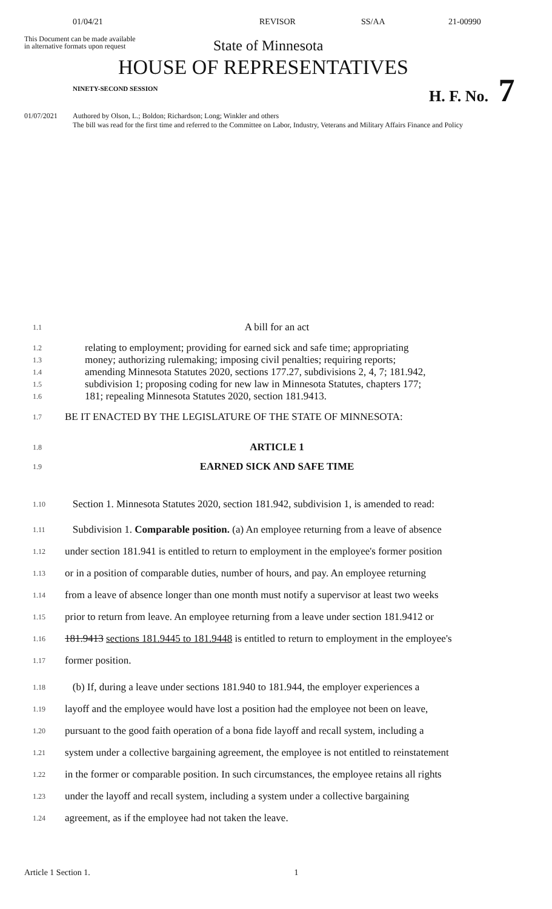01/04/21 REVISOR SS/AA 21-00990
This Document can be made available
in alternative formats upon request
State of Minnesota
HOUSE OF REPRESENTATIVES
NINETY-SECOND SESSION H. F. No. 7
01/07/2021 Authored by Olson, L.; Boldon; Richardson; Long; Winkler and others
The bill was read for the first time and referred to the Committee on Labor, Industry, Veterans and Military Affairs Finance and Policy
1.1
A bill for an act
1.2
relating to employment; providing for earned sick and safe time; appropriating
1.3
money; authorizing rulemaking; imposing civil penalties; requiring reports;
1.4
amending Minnesota Statutes 2020, sections 177.27, subdivisions 2, 4, 7; 181.942,
1.5
subdivision 1; proposing coding for new law in Minnesota Statutes, chapters 177;
1.6
181; repealing Minnesota Statutes 2020, section 181.9413.
1.7
BE IT ENACTED BY THE LEGISLATURE OF THE STATE OF MINNESOTA:
1.8
ARTICLE 1
1.9
EARNED SICK AND SAFE TIME
1.10
Section 1. Minnesota Statutes 2020, section 181.942, subdivision 1, is amended to read:
1.11
Subdivision 1. Comparable position. (a) An employee returning from a leave of absence
1.12
under section 181.941 is entitled to return to employment in the employee's former position
1.13
or in a position of comparable duties, number of hours, and pay. An employee returning
1.14
from a leave of absence longer than one month must notify a supervisor at least two weeks
1.15
prior to return from leave. An employee returning from a leave under section 181.9412 or
1.16
181.9413 sections 181.9445 to 181.9448 is entitled to return to employment in the employee's
1.17
former position.
1.18
(b) If, during a leave under sections 181.940 to 181.944, the employer experiences a
1.19
layoff and the employee would have lost a position had the employee not been on leave,
1.20
pursuant to the good faith operation of a bona fide layoff and recall system, including a
1.21
system under a collective bargaining agreement, the employee is not entitled to reinstatement
1.22
in the former or comparable position. In such circumstances, the employee retains all rights
1.23
under the layoff and recall system, including a system under a collective bargaining
1.24
agreement, as if the employee had not taken the leave.
Article 1 Section 1. 1